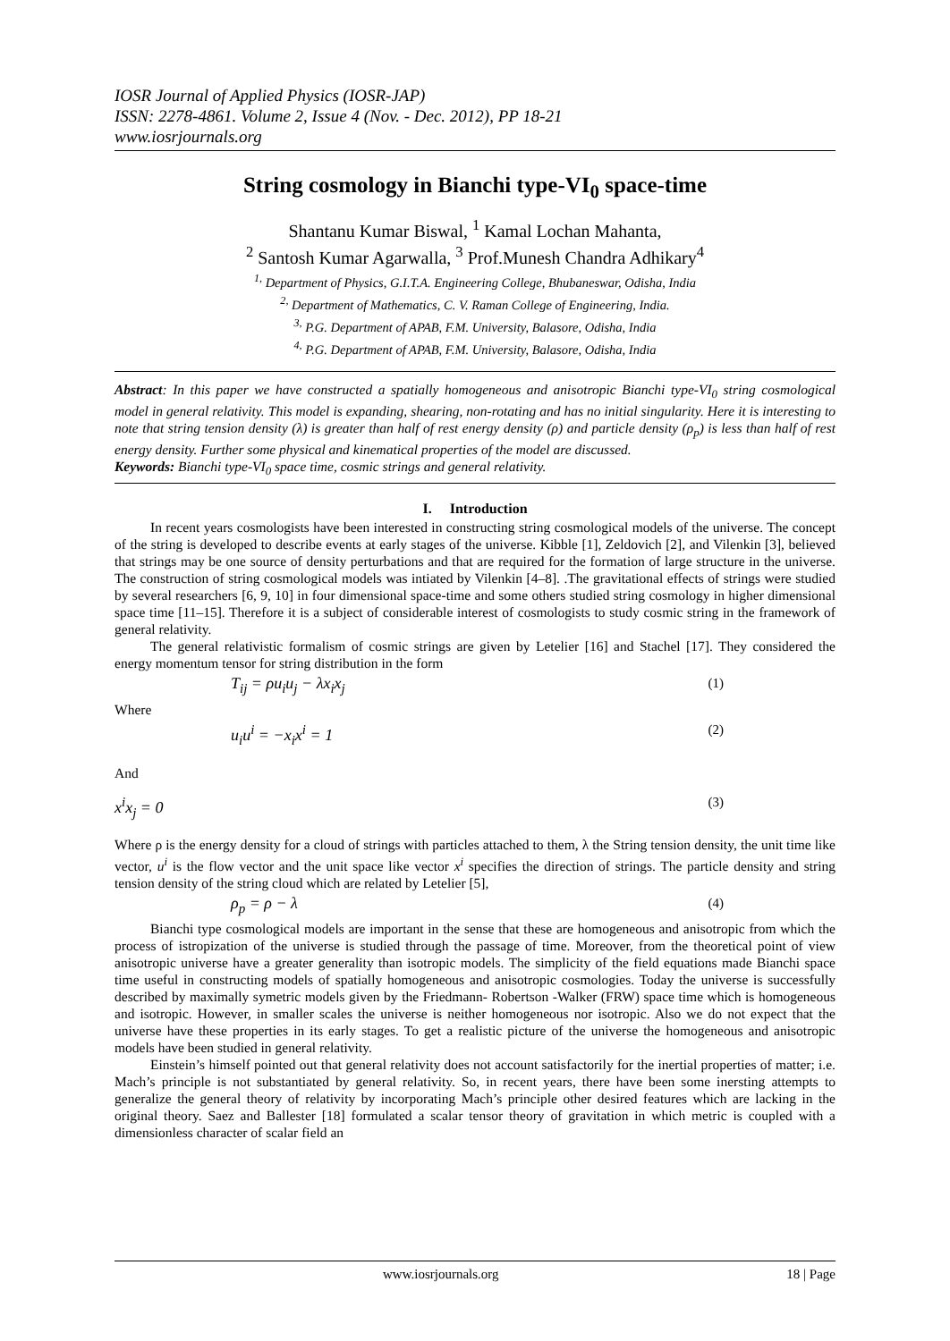IOSR Journal of Applied Physics (IOSR-JAP)
ISSN: 2278-4861. Volume 2, Issue 4 (Nov. - Dec. 2012), PP 18-21
www.iosrjournals.org
String cosmology in Bianchi type-VI<sub>0</sub> space-time
Shantanu Kumar Biswal, <sup>1</sup> Kamal Lochan Mahanta,
<sup>2</sup> Santosh Kumar Agarwalla, <sup>3</sup> Prof.Munesh Chandra Adhikary<sup>4</sup>
<sup>1,</sup> Department of Physics, G.I.T.A. Engineering College, Bhubaneswar, Odisha, India
<sup>2,</sup> Department of Mathematics, C. V. Raman College of Engineering, India.
<sup>3,</sup> P.G. Department of APAB, F.M. University, Balasore, Odisha, India
<sup>4,</sup> P.G. Department of APAB, F.M. University, Balasore, Odisha, India
Abstract: In this paper we have constructed a spatially homogeneous and anisotropic Bianchi type-VI<sub>0</sub> string cosmological model in general relativity. This model is expanding, shearing, non-rotating and has no initial singularity. Here it is interesting to note that string tension density (λ) is greater than half of rest energy density (ρ) and particle density (ρ<sub>p</sub>) is less than half of rest energy density. Further some physical and kinematical properties of the model are discussed.
Keywords: Bianchi type-VI<sub>0</sub> space time, cosmic strings and general relativity.
I. Introduction
In recent years cosmologists have been interested in constructing string cosmological models of the universe. The concept of the string is developed to describe events at early stages of the universe. Kibble [1], Zeldovich [2], and Vilenkin [3], believed that strings may be one source of density perturbations and that are required for the formation of large structure in the universe. The construction of string cosmological models was intiated by Vilenkin [4–8]. .The gravitational effects of strings were studied by several researchers [6, 9, 10] in four dimensional space-time and some others studied string cosmology in higher dimensional space time [11–15]. Therefore it is a subject of considerable interest of cosmologists to study cosmic string in the framework of general relativity.
The general relativistic formalism of cosmic strings are given by Letelier [16] and Stachel [17]. They considered the energy momentum tensor for string distribution in the form
T<sub>ij</sub> = ρu<sub>i</sub>u<sub>j</sub> − λx<sub>i</sub>x<sub>j</sub> (1)
Where
u<sub>i</sub>u<sup>i</sup> = −x<sub>i</sub>x<sup>i</sup> = 1 (2)
And
x<sup>i</sup>x<sub>j</sub> = 0 (3)
Where ρ is the energy density for a cloud of strings with particles attached to them, λ the String tension density, the unit time like vector, u<sup>i</sup> is the flow vector and the unit space like vector x<sup>i</sup> specifies the direction of strings. The particle density and string tension density of the string cloud which are related by Letelier [5],
ρ<sub>p</sub> = ρ − λ (4)
Bianchi type cosmological models are important in the sense that these are homogeneous and anisotropic from which the process of istropization of the universe is studied through the passage of time. Moreover, from the theoretical point of view anisotropic universe have a greater generality than isotropic models. The simplicity of the field equations made Bianchi space time useful in constructing models of spatially homogeneous and anisotropic cosmologies. Today the universe is successfully described by maximally symetric models given by the Friedmann- Robertson -Walker (FRW) space time which is homogeneous and isotropic. However, in smaller scales the universe is neither homogeneous nor isotropic. Also we do not expect that the universe have these properties in its early stages. To get a realistic picture of the universe the homogeneous and anisotropic models have been studied in general relativity.
Einstein’s himself pointed out that general relativity does not account satisfactorily for the inertial properties of matter; i.e. Mach’s principle is not substantiated by general relativity. So, in recent years, there have been some inersting attempts to generalize the general theory of relativity by incorporating Mach’s principle other desired features which are lacking in the original theory. Saez and Ballester [18] formulated a scalar tensor theory of gravitation in which metric is coupled with a dimensionless character of scalar field an
www.iosrjournals.org 18 | Page